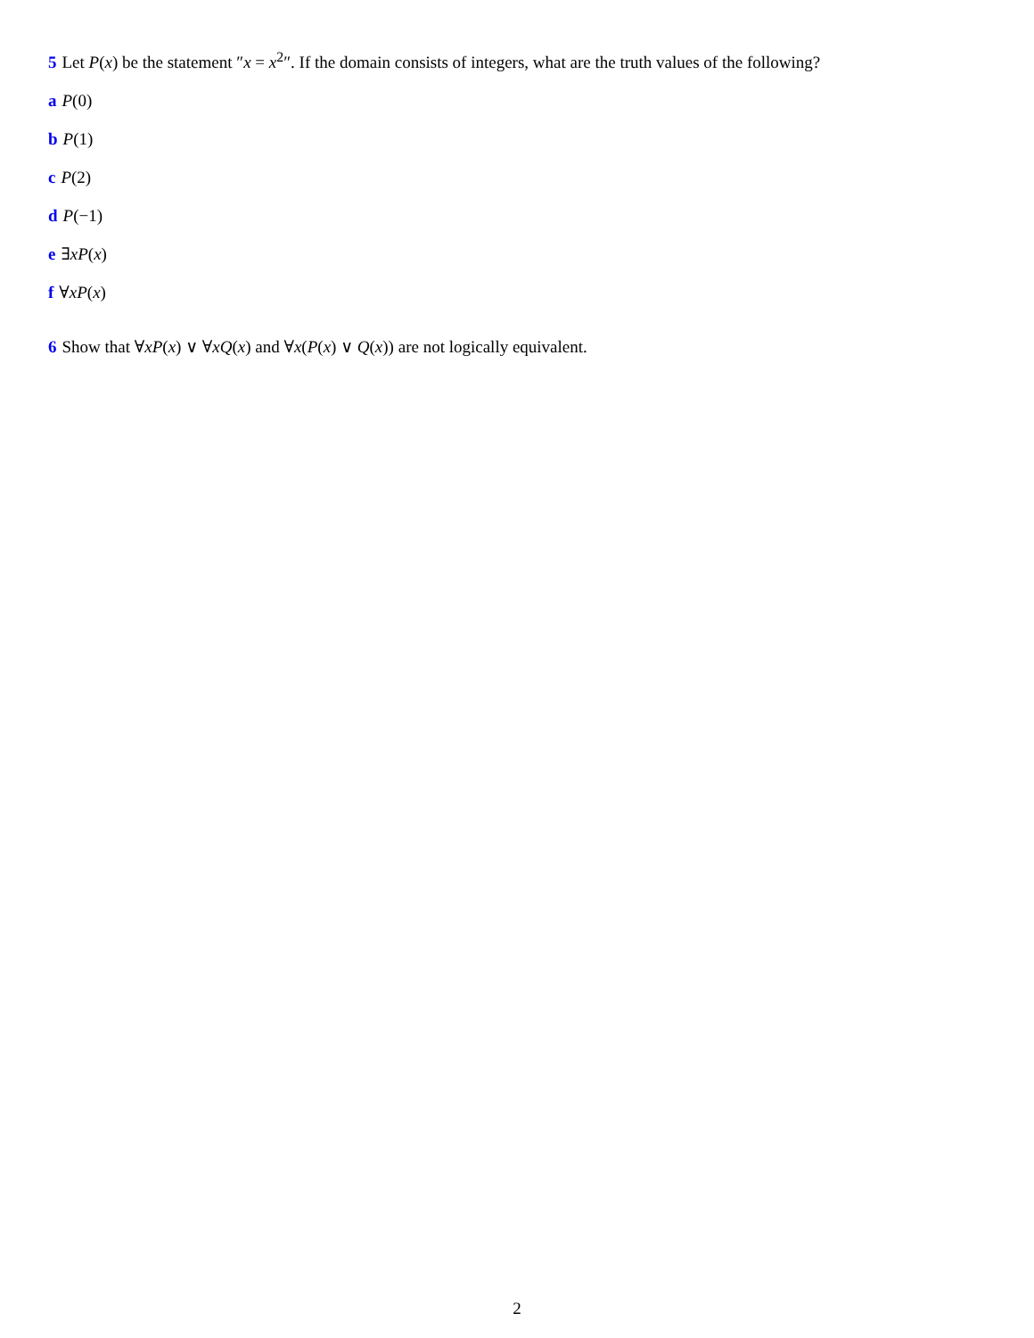5 Let P(x) be the statement ″x = x<sup>2</sup>″. If the domain consists of integers, what are the truth values of the following?
a P(0)
b P(1)
c P(2)
d P(−1)
e ∃xP(x)
f ∀xP(x)
6 Show that ∀xP(x) ∨ ∀xQ(x) and ∀x(P(x) ∨ Q(x)) are not logically equivalent.
2